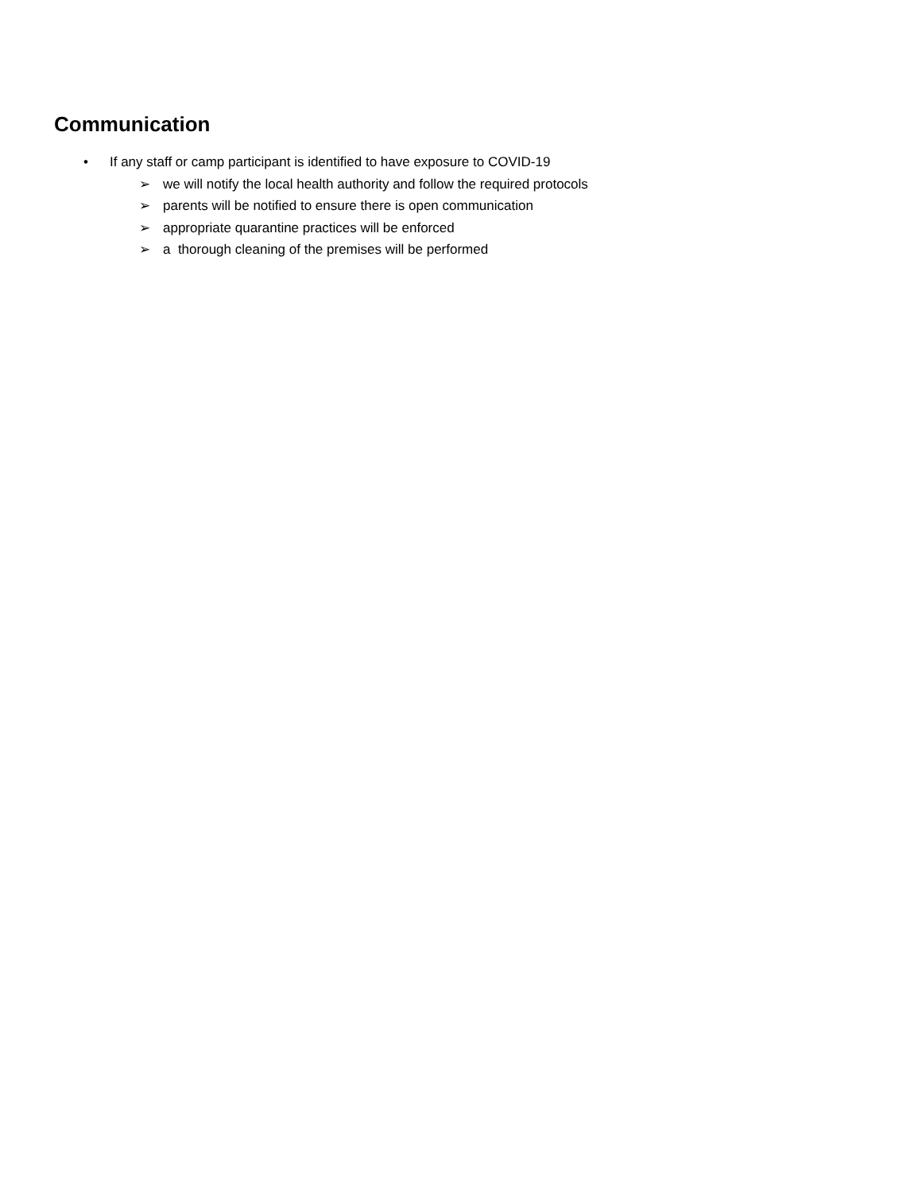Communication
• If any staff or camp participant is identified to have exposure to COVID-19
➢ we will notify the local health authority and follow the required protocols
➢ parents will be notified to ensure there is open communication
➢ appropriate quarantine practices will be enforced
➢ a thorough cleaning of the premises will be performed